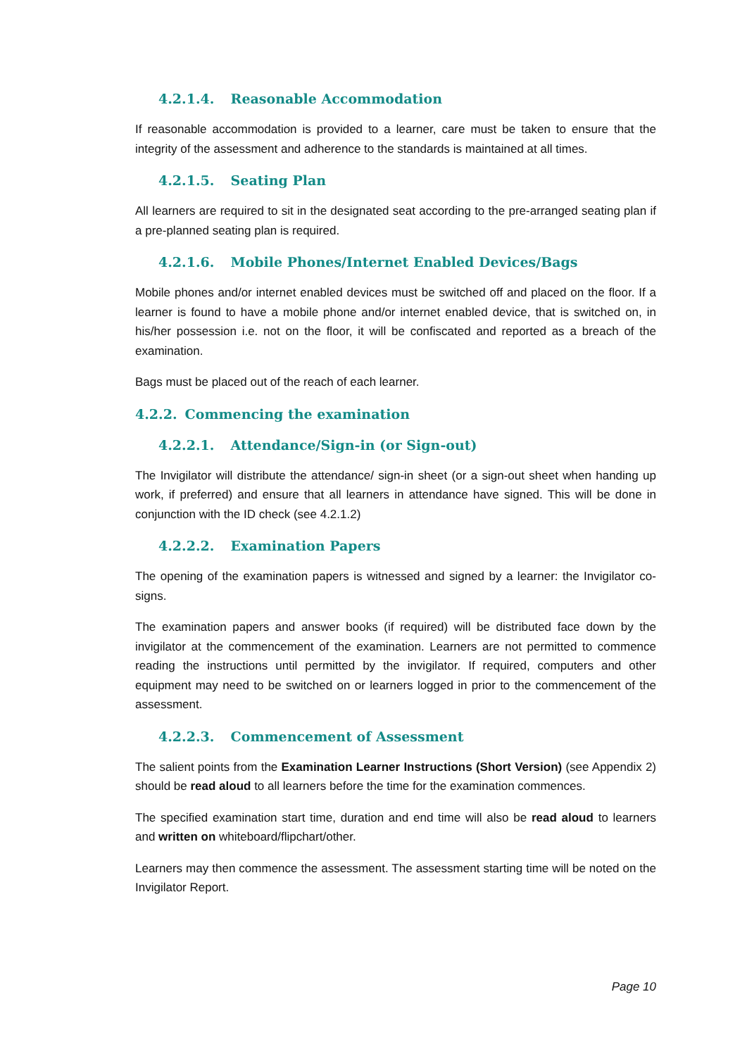4.2.1.4. Reasonable Accommodation
If reasonable accommodation is provided to a learner, care must be taken to ensure that the integrity of the assessment and adherence to the standards is maintained at all times.
4.2.1.5. Seating Plan
All learners are required to sit in the designated seat according to the pre-arranged seating plan if a pre-planned seating plan is required.
4.2.1.6. Mobile Phones/Internet Enabled Devices/Bags
Mobile phones and/or internet enabled devices must be switched off and placed on the floor. If a learner is found to have a mobile phone and/or internet enabled device, that is switched on, in his/her possession i.e. not on the floor, it will be confiscated and reported as a breach of the examination.
Bags must be placed out of the reach of each learner.
4.2.2. Commencing the examination
4.2.2.1. Attendance/Sign-in (or Sign-out)
The Invigilator will distribute the attendance/ sign-in sheet (or a sign-out sheet when handing up work, if preferred) and ensure that all learners in attendance have signed. This will be done in conjunction with the ID check (see 4.2.1.2)
4.2.2.2. Examination Papers
The opening of the examination papers is witnessed and signed by a learner: the Invigilator co-signs.
The examination papers and answer books (if required) will be distributed face down by the invigilator at the commencement of the examination. Learners are not permitted to commence reading the instructions until permitted by the invigilator. If required, computers and other equipment may need to be switched on or learners logged in prior to the commencement of the assessment.
4.2.2.3. Commencement of Assessment
The salient points from the Examination Learner Instructions (Short Version) (see Appendix 2) should be read aloud to all learners before the time for the examination commences.
The specified examination start time, duration and end time will also be read aloud to learners and written on whiteboard/flipchart/other.
Learners may then commence the assessment. The assessment starting time will be noted on the Invigilator Report.
Page 10